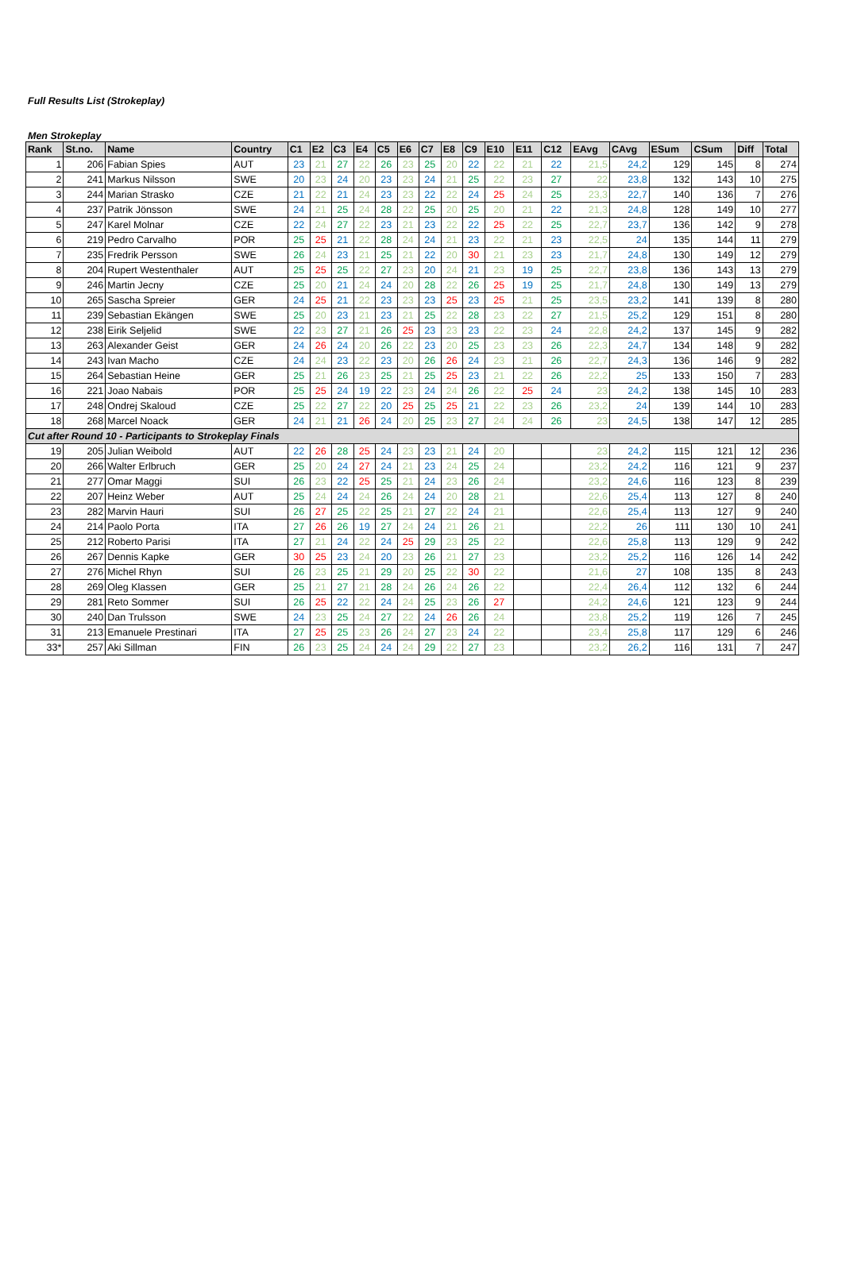Full Results List (Strokeplay)
Men Strokeplay
| Rank | St.no. | Name | Country | C1 | E2 | C3 | E4 | C5 | E6 | C7 | E8 | C9 | E10 | E11 | C12 | EAvg | CAvg | ESum | CSum | Diff | Total |
| --- | --- | --- | --- | --- | --- | --- | --- | --- | --- | --- | --- | --- | --- | --- | --- | --- | --- | --- | --- | --- | --- |
| 1 | 206 | Fabian Spies | AUT | 23 | 21 | 27 | 22 | 26 | 23 | 25 | 20 | 22 | 22 | 21 | 22 | 21,5 | 24,2 | 129 | 145 | 8 | 274 |
| 2 | 241 | Markus Nilsson | SWE | 20 | 23 | 24 | 20 | 23 | 23 | 24 | 21 | 25 | 22 | 23 | 27 | 22 | 23,8 | 132 | 143 | 10 | 275 |
| 3 | 244 | Marian Strasko | CZE | 21 | 22 | 21 | 24 | 23 | 23 | 22 | 22 | 24 | 25 | 24 | 25 | 23,3 | 22,7 | 140 | 136 | 7 | 276 |
| 4 | 237 | Patrik Jönsson | SWE | 24 | 21 | 25 | 24 | 28 | 22 | 25 | 20 | 25 | 20 | 21 | 22 | 21,3 | 24,8 | 128 | 149 | 10 | 277 |
| 5 | 247 | Karel Molnar | CZE | 22 | 24 | 27 | 22 | 23 | 21 | 23 | 22 | 22 | 25 | 22 | 25 | 22,7 | 23,7 | 136 | 142 | 9 | 278 |
| 6 | 219 | Pedro Carvalho | POR | 25 | 25 | 21 | 22 | 28 | 24 | 24 | 21 | 23 | 22 | 21 | 23 | 22,5 | 24 | 135 | 144 | 11 | 279 |
| 7 | 235 | Fredrik Persson | SWE | 26 | 24 | 23 | 21 | 25 | 21 | 22 | 20 | 30 | 21 | 23 | 23 | 21,7 | 24,8 | 130 | 149 | 12 | 279 |
| 8 | 204 | Rupert Westenthaler | AUT | 25 | 25 | 25 | 22 | 27 | 23 | 20 | 24 | 21 | 23 | 19 | 25 | 22,7 | 23,8 | 136 | 143 | 13 | 279 |
| 9 | 246 | Martin Jecny | CZE | 25 | 20 | 21 | 24 | 24 | 20 | 28 | 22 | 26 | 25 | 19 | 25 | 21,7 | 24,8 | 130 | 149 | 13 | 279 |
| 10 | 265 | Sascha Spreier | GER | 24 | 25 | 21 | 22 | 23 | 23 | 23 | 25 | 23 | 25 | 21 | 25 | 23,5 | 23,2 | 141 | 139 | 8 | 280 |
| 11 | 239 | Sebastian Ekängen | SWE | 25 | 20 | 23 | 21 | 23 | 21 | 25 | 22 | 28 | 23 | 22 | 27 | 21,5 | 25,2 | 129 | 151 | 8 | 280 |
| 12 | 238 | Eirik Seljelid | SWE | 22 | 23 | 27 | 21 | 26 | 25 | 23 | 23 | 23 | 22 | 23 | 24 | 22,8 | 24,2 | 137 | 145 | 9 | 282 |
| 13 | 263 | Alexander Geist | GER | 24 | 26 | 24 | 20 | 26 | 22 | 23 | 20 | 25 | 23 | 23 | 26 | 22,3 | 24,7 | 134 | 148 | 9 | 282 |
| 14 | 243 | Ivan Macho | CZE | 24 | 24 | 23 | 22 | 23 | 20 | 26 | 26 | 24 | 23 | 21 | 26 | 22,7 | 24,3 | 136 | 146 | 9 | 282 |
| 15 | 264 | Sebastian Heine | GER | 25 | 21 | 26 | 23 | 25 | 21 | 25 | 25 | 23 | 21 | 22 | 26 | 22,2 | 25 | 133 | 150 | 7 | 283 |
| 16 | 221 | Joao Nabais | POR | 25 | 25 | 24 | 19 | 22 | 23 | 24 | 24 | 26 | 22 | 25 | 24 | 23 | 24,2 | 138 | 145 | 10 | 283 |
| 17 | 248 | Ondrej Skaloud | CZE | 25 | 22 | 27 | 22 | 20 | 25 | 25 | 25 | 21 | 22 | 23 | 26 | 23,2 | 24 | 139 | 144 | 10 | 283 |
| 18 | 268 | Marcel Noack | GER | 24 | 21 | 21 | 26 | 24 | 20 | 25 | 23 | 27 | 24 | 24 | 26 | 23 | 24,5 | 138 | 147 | 12 | 285 |
| Cut after Round 10 - Participants to Strokeplay Finals | | | | | | | | | | | | | | | | | | | | | |
| 19 | 205 | Julian Weibold | AUT | 22 | 26 | 28 | 25 | 24 | 23 | 23 | 21 | 24 | 20 | | | 23 | 24,2 | 115 | 121 | 12 | 236 |
| 20 | 266 | Walter Erlbruch | GER | 25 | 20 | 24 | 27 | 24 | 21 | 23 | 24 | 25 | 24 | | | 23,2 | 24,2 | 116 | 121 | 9 | 237 |
| 21 | 277 | Omar Maggi | SUI | 26 | 23 | 22 | 25 | 25 | 21 | 24 | 23 | 26 | 24 | | | 23,2 | 24,6 | 116 | 123 | 8 | 239 |
| 22 | 207 | Heinz Weber | AUT | 25 | 24 | 24 | 24 | 26 | 24 | 24 | 20 | 28 | 21 | | | 22,6 | 25,4 | 113 | 127 | 8 | 240 |
| 23 | 282 | Marvin Hauri | SUI | 26 | 27 | 25 | 22 | 25 | 21 | 27 | 22 | 24 | 21 | | | 22,6 | 25,4 | 113 | 127 | 9 | 240 |
| 24 | 214 | Paolo Porta | ITA | 27 | 26 | 26 | 19 | 27 | 24 | 24 | 21 | 26 | 21 | | | 22,2 | 26 | 111 | 130 | 10 | 241 |
| 25 | 212 | Roberto Parisi | ITA | 27 | 21 | 24 | 22 | 24 | 25 | 29 | 23 | 25 | 22 | | | 22,6 | 25,8 | 113 | 129 | 9 | 242 |
| 26 | 267 | Dennis Kapke | GER | 30 | 25 | 23 | 24 | 20 | 23 | 26 | 21 | 27 | 23 | | | 23,2 | 25,2 | 116 | 126 | 14 | 242 |
| 27 | 276 | Michel Rhyn | SUI | 26 | 23 | 25 | 21 | 29 | 20 | 25 | 22 | 30 | 22 | | | 21,6 | 27 | 108 | 135 | 8 | 243 |
| 28 | 269 | Oleg Klassen | GER | 25 | 21 | 27 | 21 | 28 | 24 | 26 | 24 | 26 | 22 | | | 22,4 | 26,4 | 112 | 132 | 6 | 244 |
| 29 | 281 | Reto Sommer | SUI | 26 | 25 | 22 | 22 | 24 | 24 | 25 | 23 | 26 | 27 | | | 24,2 | 24,6 | 121 | 123 | 9 | 244 |
| 30 | 240 | Dan Trulsson | SWE | 24 | 23 | 25 | 24 | 27 | 22 | 24 | 26 | 26 | 24 | | | 23,8 | 25,2 | 119 | 126 | 7 | 245 |
| 31 | 213 | Emanuele Prestinari | ITA | 27 | 25 | 25 | 23 | 26 | 24 | 27 | 23 | 24 | 22 | | | 23,4 | 25,8 | 117 | 129 | 6 | 246 |
| 33* | 257 | Aki Sillman | FIN | 26 | 23 | 25 | 24 | 24 | 24 | 29 | 22 | 27 | 23 | | | 23,2 | 26,2 | 116 | 131 | 7 | 247 |